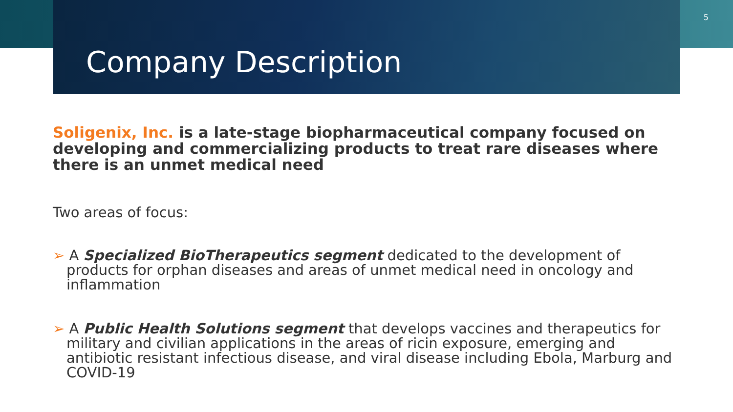Company Description
5
Soligenix, Inc. is a late-stage biopharmaceutical company focused on developing and commercializing products to treat rare diseases where there is an unmet medical need
Two areas of focus:
➢ A Specialized BioTherapeutics segment dedicated to the development of products for orphan diseases and areas of unmet medical need in oncology and inflammation
➢ A Public Health Solutions segment that develops vaccines and therapeutics for military and civilian applications in the areas of ricin exposure, emerging and antibiotic resistant infectious disease, and viral disease including Ebola, Marburg and COVID-19